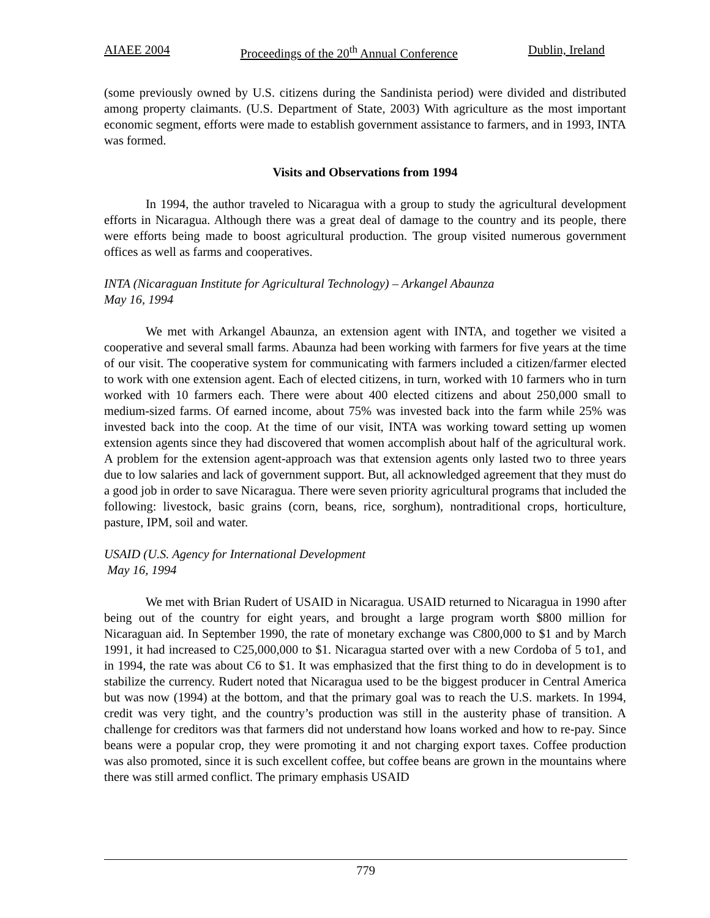AIAEE 2004 Proceedings of the 20<sup>th</sup> Annual Conference Dublin, Ireland
(some previously owned by U.S. citizens during the Sandinista period) were divided and distributed among property claimants. (U.S. Department of State, 2003) With agriculture as the most important economic segment, efforts were made to establish government assistance to farmers, and in 1993, INTA was formed.
Visits and Observations from 1994
In 1994, the author traveled to Nicaragua with a group to study the agricultural development efforts in Nicaragua. Although there was a great deal of damage to the country and its people, there were efforts being made to boost agricultural production. The group visited numerous government offices as well as farms and cooperatives.
INTA (Nicaraguan Institute for Agricultural Technology) – Arkangel Abaunza
May 16, 1994
We met with Arkangel Abaunza, an extension agent with INTA, and together we visited a cooperative and several small farms. Abaunza had been working with farmers for five years at the time of our visit. The cooperative system for communicating with farmers included a citizen/farmer elected to work with one extension agent. Each of elected citizens, in turn, worked with 10 farmers who in turn worked with 10 farmers each. There were about 400 elected citizens and about 250,000 small to medium-sized farms. Of earned income, about 75% was invested back into the farm while 25% was invested back into the coop. At the time of our visit, INTA was working toward setting up women extension agents since they had discovered that women accomplish about half of the agricultural work. A problem for the extension agent-approach was that extension agents only lasted two to three years due to low salaries and lack of government support. But, all acknowledged agreement that they must do a good job in order to save Nicaragua. There were seven priority agricultural programs that included the following: livestock, basic grains (corn, beans, rice, sorghum), nontraditional crops, horticulture, pasture, IPM, soil and water.
USAID (U.S. Agency for International Development
May 16, 1994
We met with Brian Rudert of USAID in Nicaragua. USAID returned to Nicaragua in 1990 after being out of the country for eight years, and brought a large program worth $800 million for Nicaraguan aid. In September 1990, the rate of monetary exchange was C800,000 to $1 and by March 1991, it had increased to C25,000,000 to $1. Nicaragua started over with a new Cordoba of 5 to1, and in 1994, the rate was about C6 to $1. It was emphasized that the first thing to do in development is to stabilize the currency. Rudert noted that Nicaragua used to be the biggest producer in Central America but was now (1994) at the bottom, and that the primary goal was to reach the U.S. markets. In 1994, credit was very tight, and the country’s production was still in the austerity phase of transition. A challenge for creditors was that farmers did not understand how loans worked and how to re-pay. Since beans were a popular crop, they were promoting it and not charging export taxes. Coffee production was also promoted, since it is such excellent coffee, but coffee beans are grown in the mountains where there was still armed conflict. The primary emphasis USAID
779